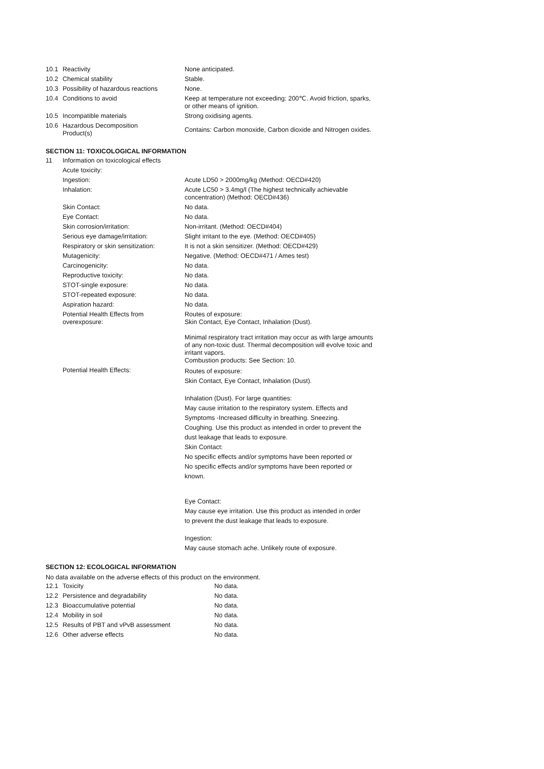| 10.1 | Reactivity | None anticipated. |
| 10.2 | Chemical stability | Stable. |
| 10.3 | Possibility of hazardous reactions | None. |
| 10.4 | Conditions to avoid | Keep at temperature not exceeding: 200℃. Avoid friction, sparks, or other means of ignition. |
| 10.5 | Incompatible materials | Strong oxidising agents. |
| 10.6 | Hazardous Decomposition Product(s) | Contains: Carbon monoxide, Carbon dioxide and Nitrogen oxides. |
SECTION 11: TOXICOLOGICAL INFORMATION
| 11 | Information on toxicological effects | |
| | Acute toxicity: | |
| | Ingestion: | Acute LD50 > 2000mg/kg (Method: OECD#420) |
| | Inhalation: | Acute LC50 > 3.4mg/l (The highest technically achievable concentration) (Method: OECD#436) |
| | Skin Contact: | No data. |
| | Eye Contact: | No data. |
| | Skin corrosion/irritation: | Non-irritant. (Method: OECD#404) |
| | Serious eye damage/irritation: | Slight irritant to the eye. (Method: OECD#405) |
| | Respiratory or skin sensitization: | It is not a skin sensitizer. (Method: OECD#429) |
| | Mutagenicity: | Negative. (Method: OECD#471 / Ames test) |
| | Carcinogenicity: | No data. |
| | Reproductive toxicity: | No data. |
| | STOT-single exposure: | No data. |
| | STOT-repeated exposure: | No data. |
| | Aspiration hazard: | No data. |
| | Potential Health Effects from overexposure: | Routes of exposure: Skin Contact, Eye Contact, Inhalation (Dust). Minimal respiratory tract irritation may occur as with large amounts of any non-toxic dust. Thermal decomposition will evolve toxic and irritant vapors. Combustion products: See Section: 10. |
| | Potential Health Effects: | Routes of exposure: Skin Contact, Eye Contact, Inhalation (Dust). Inhalation (Dust). For large quantities: May cause irritation to the respiratory system. Effects and Symptoms -Increased difficulty in breathing. Sneezing. Coughing. Use this product as intended in order to prevent the dust leakage that leads to exposure. Skin Contact: No specific effects and/or symptoms have been reported or No specific effects and/or symptoms have been reported or known. Eye Contact: May cause eye irritation. Use this product as intended in order to prevent the dust leakage that leads to exposure. Ingestion: May cause stomach ache. Unlikely route of exposure. |
SECTION 12: ECOLOGICAL INFORMATION
No data available on the adverse effects of this product on the environment.
| 12.1 | Toxicity | No data. |
| 12.2 | Persistence and degradability | No data. |
| 12.3 | Bioaccumulative potential | No data. |
| 12.4 | Mobility in soil | No data. |
| 12.5 | Results of PBT and vPvB assessment | No data. |
| 12.6 | Other adverse effects | No data. |